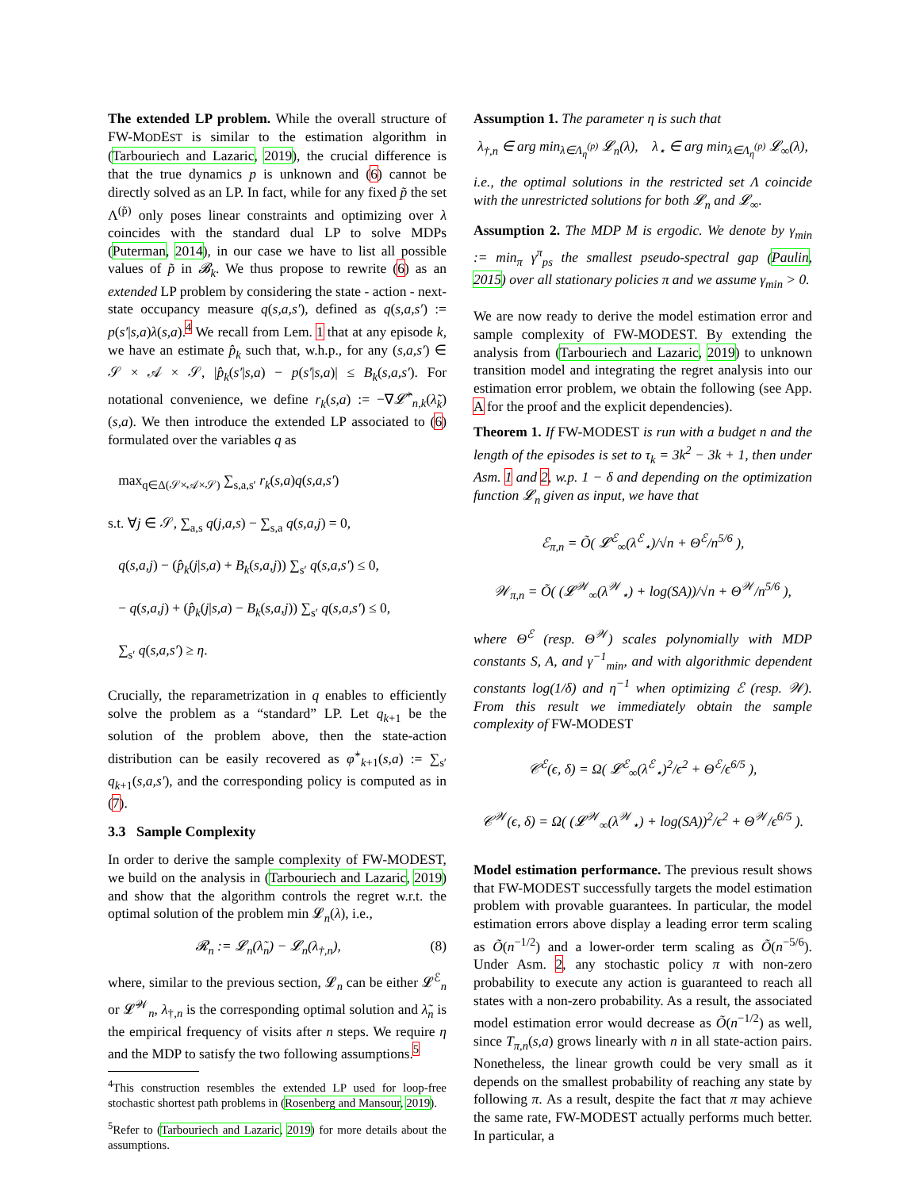The extended LP problem. While the overall structure of FW-MODEST is similar to the estimation algorithm in (Tarbouriech and Lazaric, 2019), the crucial difference is that the true dynamics p is unknown and (6) cannot be directly solved as an LP. In fact, while for any fixed p̃ the set Λ<sup>(p̃)</sup> only poses linear constraints and optimizing over λ coincides with the standard dual LP to solve MDPs (Puterman, 2014), in our case we have to list all possible values of p̃ in 𝓑<sub>k</sub>. We thus propose to rewrite (6) as an extended LP problem by considering the state - action - next-state occupancy measure q(s,a,s′), defined as q(s,a,s′) := p(s′|s,a)λ(s,a).<sup>4</sup> We recall from Lem. 1 that at any episode k, we have an estimate p̂<sub>k</sub> such that, w.h.p., for any (s,a,s′) ∈ 𝒮 × 𝒜 × 𝒮, |p̂<sub>k</sub>(s′|s,a) − p(s′|s,a)| ≤ B<sub>k</sub>(s,a,s′). For notational convenience, we define r<sub>k</sub>(s,a) := −∇𝓛̂<sup>+</sup><sub>n,k</sub>(λ̃<sub>k</sub>)(s,a). We then introduce the extended LP associated to (6) formulated over the variables q as
max<sub>q∈Δ(𝒮×𝒜×𝒮)</sub> ∑<sub>s,a,s′</sub> r<sub>k</sub>(s,a)q(s,a,s′)
s.t. ∀j ∈ 𝒮, ∑<sub>a,s</sub> q(j,a,s) − ∑<sub>s,a</sub> q(s,a,j) = 0,
q(s,a,j) − (p̂<sub>k</sub>(j|s,a) + B<sub>k</sub>(s,a,j)) ∑<sub>s′</sub> q(s,a,s′) ≤ 0,
− q(s,a,j) + (p̂<sub>k</sub>(j|s,a) − B<sub>k</sub>(s,a,j)) ∑<sub>s′</sub> q(s,a,s′) ≤ 0,
∑<sub>s′</sub> q(s,a,s′) ≥ η.
Crucially, the reparametrization in q enables to efficiently solve the problem as a “standard” LP. Let q<sub>k+1</sub> be the solution of the problem above, then the state-action distribution can be easily recovered as φ̂<sup>+</sup><sub>k+1</sub>(s,a) := ∑<sub>s′</sub> q<sub>k+1</sub>(s,a,s′), and the corresponding policy is computed as in (7).
3.3 Sample Complexity
In order to derive the sample complexity of FW-MODEST, we build on the analysis in (Tarbouriech and Lazaric, 2019) and show that the algorithm controls the regret w.r.t. the optimal solution of the problem min 𝓛<sub>n</sub>(λ), i.e.,
𝓡<sub>n</sub> := 𝓛<sub>n</sub>(λ̃<sub>n</sub>) − 𝓛<sub>n</sub>(λ<sub>†,n</sub>), (8)
where, similar to the previous section, 𝓛<sub>n</sub> can be either 𝓛<sup>ℰ</sup><sub>n</sub> or 𝓛̄<sup>𝒲</sup><sub>n</sub>, λ<sub>†,n</sub> is the corresponding optimal solution and λ̃<sub>n</sub> is the empirical frequency of visits after n steps. We require η and the MDP to satisfy the two following assumptions.<sup>5</sup>
<sup>4</sup> This construction resembles the extended LP used for loop-free stochastic shortest path problems in (Rosenberg and Mansour, 2019).
<sup>5</sup> Refer to (Tarbouriech and Lazaric, 2019) for more details about the assumptions.
Assumption 1. The parameter η is such that
λ<sub>†,n</sub> ∈ arg min<sub>λ∈Λ<sub>η</sub><sup>(p)</sup></sub> 𝓛<sub>n</sub>(λ), λ<sub>⋆</sub> ∈ arg min<sub>λ∈Λ<sub>η</sub><sup>(p)</sup></sub> 𝓛<sub>∞</sub>(λ),
i.e., the optimal solutions in the restricted set Λ coincide with the unrestricted solutions for both 𝓛<sub>n</sub> and 𝓛<sub>∞</sub>.
Assumption 2. The MDP M is ergodic. We denote by γ<sub>min</sub> := min<sub>π</sub> γ<sup>π</sup><sub>ps</sub> the smallest pseudo-spectral gap (Paulin, 2015) over all stationary policies π and we assume γ<sub>min</sub> > 0.
We are now ready to derive the model estimation error and sample complexity of FW-MODEST. By extending the analysis from (Tarbouriech and Lazaric, 2019) to unknown transition model and integrating the regret analysis into our estimation error problem, we obtain the following (see App. A for the proof and the explicit dependencies).
Theorem 1. If FW-MODEST is run with a budget n and the length of the episodes is set to τ<sub>k</sub> = 3k<sup>2</sup> − 3k + 1, then under Asm. 1 and 2, w.p. 1 − δ and depending on the optimization function 𝓛<sub>n</sub> given as input, we have that
ℰ<sub>π,n</sub> = Õ( 𝓛<sup>ℰ</sup><sub>∞</sub>(λ<sup>ℰ</sup><sub>⋆</sub>)/√n + Θ<sup>ℰ</sup>/n<sup>5/6</sup> ),
𝒲<sub>π,n</sub> = Õ( (𝓛<sup>𝒲</sup><sub>∞</sub>(λ<sup>𝒲</sup><sub>⋆</sub>) + log(SA))/√n + Θ<sup>𝒲</sup>/n<sup>5/6</sup> ),
where Θ<sup>ℰ</sup> (resp. Θ<sup>𝒲</sup>) scales polynomially with MDP constants S, A, and γ<sup>−1</sup><sub>min</sub>, and with algorithmic dependent constants log(1/δ) and η<sup>−1</sup> when optimizing ℰ (resp. 𝒲). From this result we immediately obtain the sample complexity of FW-MODEST
𝒞<sup>ℰ</sup>(ϵ, δ) = Ω( 𝓛<sup>ℰ</sup><sub>∞</sub>(λ<sup>ℰ</sup><sub>⋆</sub>)<sup>2</sup>/ϵ<sup>2</sup> + Θ<sup>ℰ</sup>/ϵ<sup>6/5</sup> ),
𝒞<sup>𝒲</sup>(ϵ, δ) = Ω( (𝓛<sup>𝒲</sup><sub>∞</sub>(λ<sup>𝒲</sup><sub>⋆</sub>) + log(SA))<sup>2</sup>/ϵ<sup>2</sup> + Θ<sup>𝒲</sup>/ϵ<sup>6/5</sup> ).
Model estimation performance. The previous result shows that FW-MODEST successfully targets the model estimation problem with provable guarantees. In particular, the model estimation errors above display a leading error term scaling as Õ(n<sup>−1/2</sup>) and a lower-order term scaling as Õ(n<sup>−5/6</sup>). Under Asm. 2, any stochastic policy π with non-zero probability to execute any action is guaranteed to reach all states with a non-zero probability. As a result, the associated model estimation error would decrease as Õ(n<sup>−1/2</sup>) as well, since T<sub>π,n</sub>(s,a) grows linearly with n in all state-action pairs. Nonetheless, the linear growth could be very small as it depends on the smallest probability of reaching any state by following π. As a result, despite the fact that π may achieve the same rate, FW-MODEST actually performs much better. In particular, a